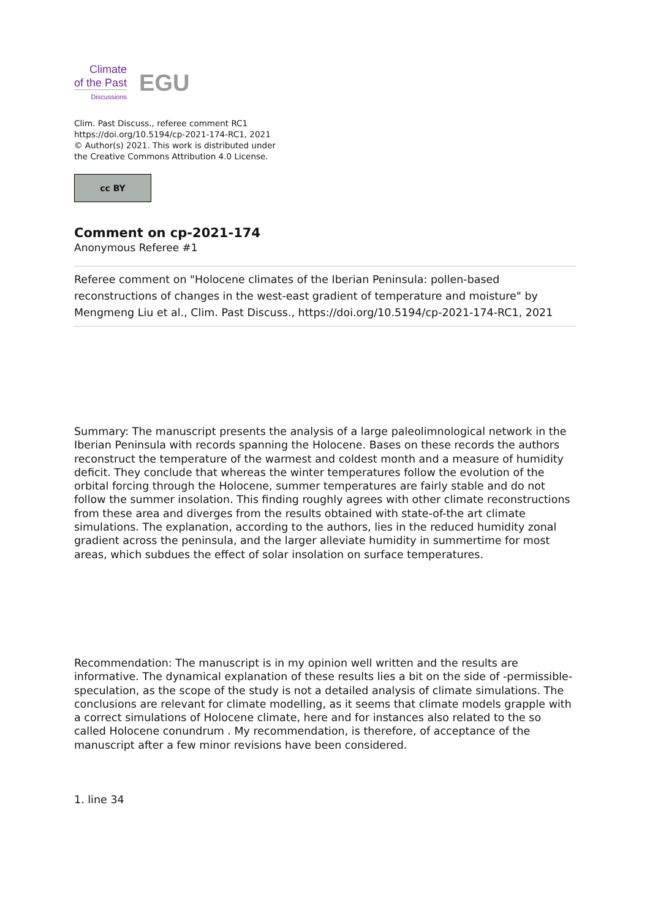Climate
of the Past
Discussions
EGU
Clim. Past Discuss., referee comment RC1
https://doi.org/10.5194/cp-2021-174-RC1, 2021
© Author(s) 2021. This work is distributed under
the Creative Commons Attribution 4.0 License.
cc BY
Comment on cp-2021-174
Anonymous Referee #1
Referee comment on "Holocene climates of the Iberian Peninsula: pollen-based reconstructions of changes in the west-east gradient of temperature and moisture" by Mengmeng Liu et al., Clim. Past Discuss., https://doi.org/10.5194/cp-2021-174-RC1, 2021
Summary: The manuscript presents the analysis of a large paleolimnological network in the Iberian Peninsula with records spanning the Holocene. Bases on these records the authors reconstruct the temperature of the warmest and coldest month and a measure of humidity deficit. They conclude that whereas the winter temperatures follow the evolution of the orbital forcing through the Holocene, summer temperatures are fairly stable and do not follow the summer insolation. This finding roughly agrees with other climate reconstructions from these area and diverges from the results obtained with state-of-the art climate simulations. The explanation, according to the authors, lies in the reduced humidity zonal gradient across the peninsula, and the larger alleviate humidity in summertime for most areas, which subdues the effect of solar insolation on surface temperatures.
Recommendation: The manuscript is in my opinion well written and the results are informative. The dynamical explanation of these results lies a bit on the side of -permissible- speculation, as the scope of the study is not a detailed analysis of climate simulations. The conclusions are relevant for climate modelling, as it seems that climate models grapple with a correct simulations of Holocene climate, here and for instances also related to the so called Holocene conundrum . My recommendation, is therefore, of acceptance of the manuscript after a few minor revisions have been considered.
1. line 34